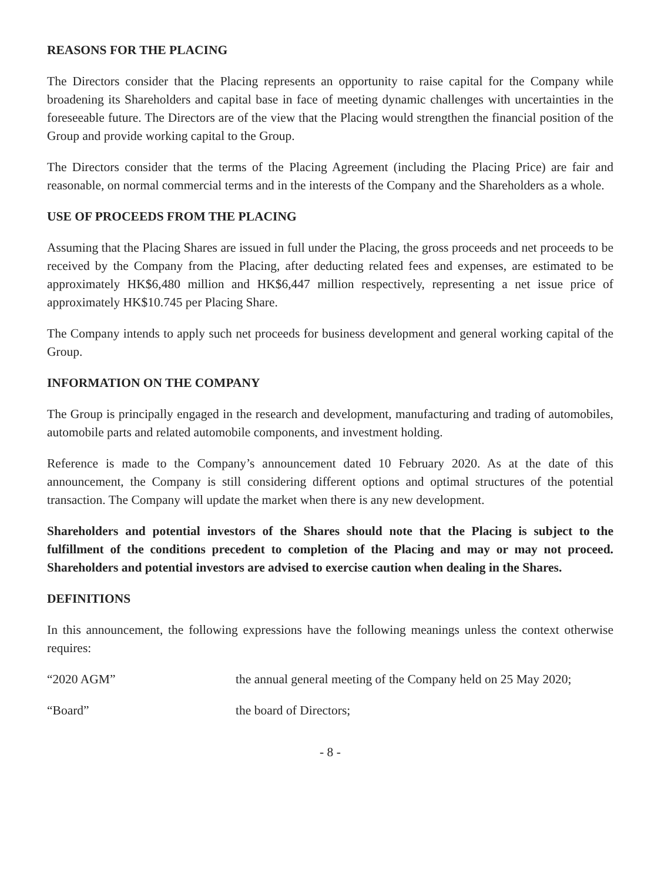REASONS FOR THE PLACING
The Directors consider that the Placing represents an opportunity to raise capital for the Company while broadening its Shareholders and capital base in face of meeting dynamic challenges with uncertainties in the foreseeable future. The Directors are of the view that the Placing would strengthen the financial position of the Group and provide working capital to the Group.
The Directors consider that the terms of the Placing Agreement (including the Placing Price) are fair and reasonable, on normal commercial terms and in the interests of the Company and the Shareholders as a whole.
USE OF PROCEEDS FROM THE PLACING
Assuming that the Placing Shares are issued in full under the Placing, the gross proceeds and net proceeds to be received by the Company from the Placing, after deducting related fees and expenses, are estimated to be approximately HK$6,480 million and HK$6,447 million respectively, representing a net issue price of approximately HK$10.745 per Placing Share.
The Company intends to apply such net proceeds for business development and general working capital of the Group.
INFORMATION ON THE COMPANY
The Group is principally engaged in the research and development, manufacturing and trading of automobiles, automobile parts and related automobile components, and investment holding.
Reference is made to the Company’s announcement dated 10 February 2020. As at the date of this announcement, the Company is still considering different options and optimal structures of the potential transaction. The Company will update the market when there is any new development.
Shareholders and potential investors of the Shares should note that the Placing is subject to the fulfillment of the conditions precedent to completion of the Placing and may or may not proceed. Shareholders and potential investors are advised to exercise caution when dealing in the Shares.
DEFINITIONS
In this announcement, the following expressions have the following meanings unless the context otherwise requires:
“2020 AGM” the annual general meeting of the Company held on 25 May 2020;
“Board” the board of Directors;
- 8 -